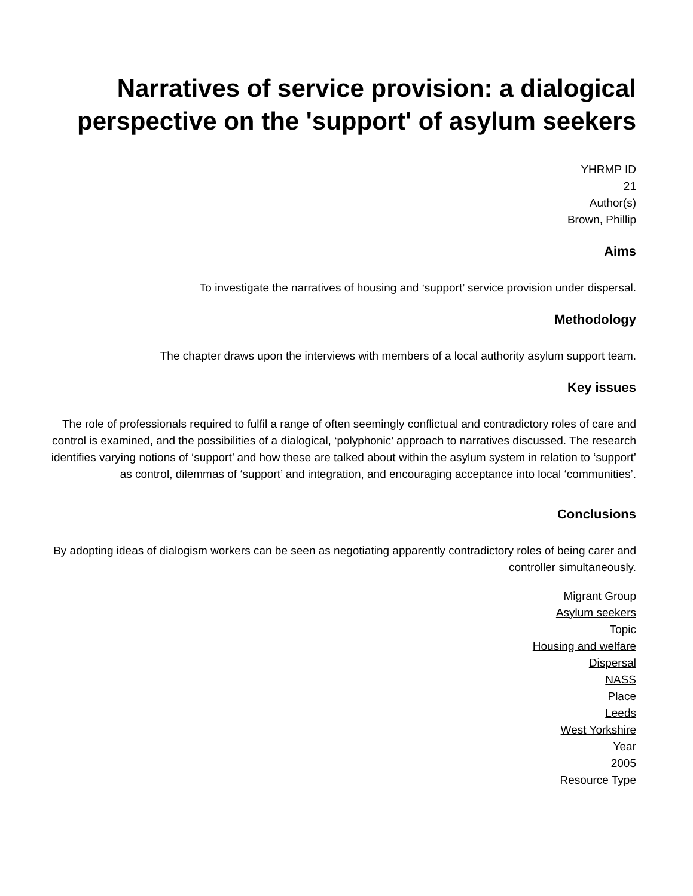Narratives of service provision: a dialogical perspective on the 'support' of asylum seekers
YHRMP ID
21
Author(s)
Brown, Phillip
Aims
To investigate the narratives of housing and ‘support’ service provision under dispersal.
Methodology
The chapter draws upon the interviews with members of a local authority asylum support team.
Key issues
The role of professionals required to fulfil a range of often seemingly conflictual and contradictory roles of care and control is examined, and the possibilities of a dialogical, ‘polyphonic’ approach to narratives discussed. The research identifies varying notions of ‘support’ and how these are talked about within the asylum system in relation to ‘support’ as control, dilemmas of ‘support’ and integration, and encouraging acceptance into local ‘communities’.
Conclusions
By adopting ideas of dialogism workers can be seen as negotiating apparently contradictory roles of being carer and controller simultaneously.
Migrant Group
Asylum seekers
Topic
Housing and welfare
Dispersal
NASS
Place
Leeds
West Yorkshire
Year
2005
Resource Type